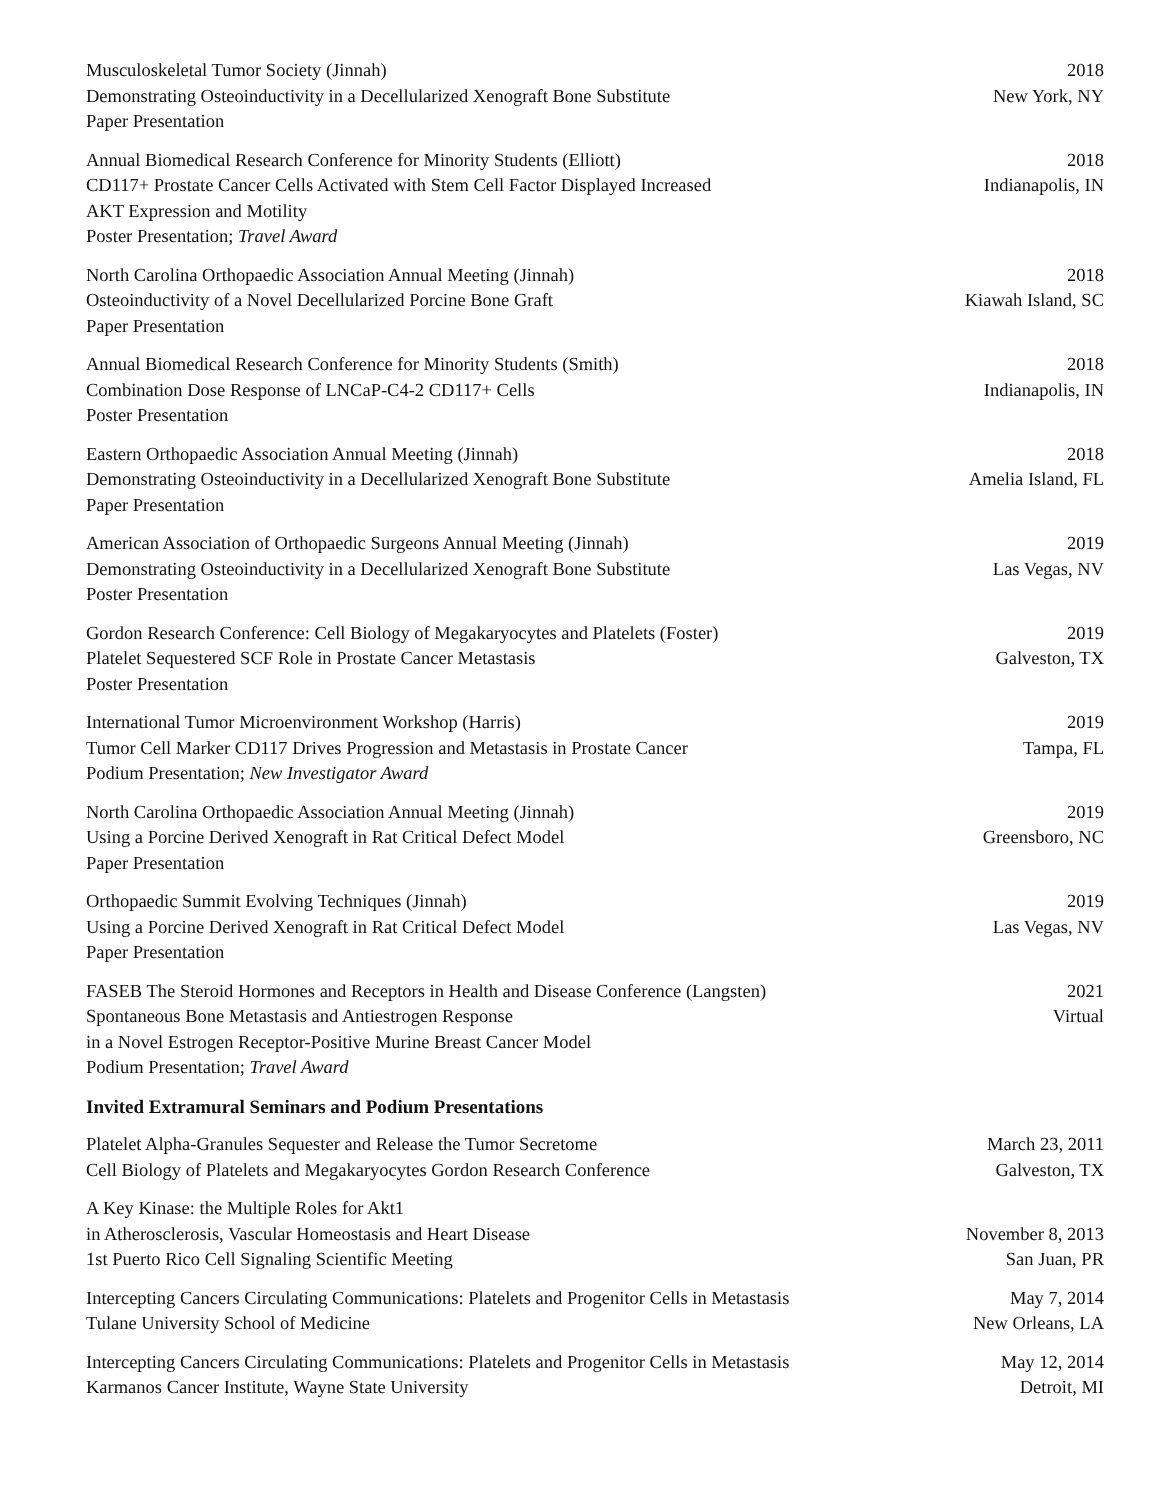Musculoskeletal Tumor Society (Jinnah)
Demonstrating Osteoinductivity in a Decellularized Xenograft Bone Substitute
Paper Presentation
2018
New York, NY
Annual Biomedical Research Conference for Minority Students (Elliott)
CD117+ Prostate Cancer Cells Activated with Stem Cell Factor Displayed Increased
AKT Expression and Motility
Poster Presentation; Travel Award
2018
Indianapolis, IN
North Carolina Orthopaedic Association Annual Meeting (Jinnah)
Osteoinductivity of a Novel Decellularized Porcine Bone Graft
Paper Presentation
2018
Kiawah Island, SC
Annual Biomedical Research Conference for Minority Students (Smith)
Combination Dose Response of LNCaP-C4-2 CD117+ Cells
Poster Presentation
2018
Indianapolis, IN
Eastern Orthopaedic Association Annual Meeting (Jinnah)
Demonstrating Osteoinductivity in a Decellularized Xenograft Bone Substitute
Paper Presentation
2018
Amelia Island, FL
American Association of Orthopaedic Surgeons Annual Meeting (Jinnah)
Demonstrating Osteoinductivity in a Decellularized Xenograft Bone Substitute
Poster Presentation
2019
Las Vegas, NV
Gordon Research Conference: Cell Biology of Megakaryocytes and Platelets (Foster)
Platelet Sequestered SCF Role in Prostate Cancer Metastasis
Poster Presentation
2019
Galveston, TX
International Tumor Microenvironment Workshop (Harris)
Tumor Cell Marker CD117 Drives Progression and Metastasis in Prostate Cancer
Podium Presentation; New Investigator Award
2019
Tampa, FL
North Carolina Orthopaedic Association Annual Meeting (Jinnah)
Using a Porcine Derived Xenograft in Rat Critical Defect Model
Paper Presentation
2019
Greensboro, NC
Orthopaedic Summit Evolving Techniques (Jinnah)
Using a Porcine Derived Xenograft in Rat Critical Defect Model
Paper Presentation
2019
Las Vegas, NV
FASEB The Steroid Hormones and Receptors in Health and Disease Conference (Langsten)
Spontaneous Bone Metastasis and Antiestrogen Response
in a Novel Estrogen Receptor-Positive Murine Breast Cancer Model
Podium Presentation; Travel Award
2021
Virtual
Invited Extramural Seminars and Podium Presentations
Platelet Alpha-Granules Sequester and Release the Tumor Secretome
Cell Biology of Platelets and Megakaryocytes Gordon Research Conference
March 23, 2011
Galveston, TX
A Key Kinase: the Multiple Roles for Akt1
in Atherosclerosis, Vascular Homeostasis and Heart Disease
1st Puerto Rico Cell Signaling Scientific Meeting
November 8, 2013
San Juan, PR
Intercepting Cancers Circulating Communications: Platelets and Progenitor Cells in Metastasis
Tulane University School of Medicine
May 7, 2014
New Orleans, LA
Intercepting Cancers Circulating Communications: Platelets and Progenitor Cells in Metastasis
Karmanos Cancer Institute, Wayne State University
May 12, 2014
Detroit, MI